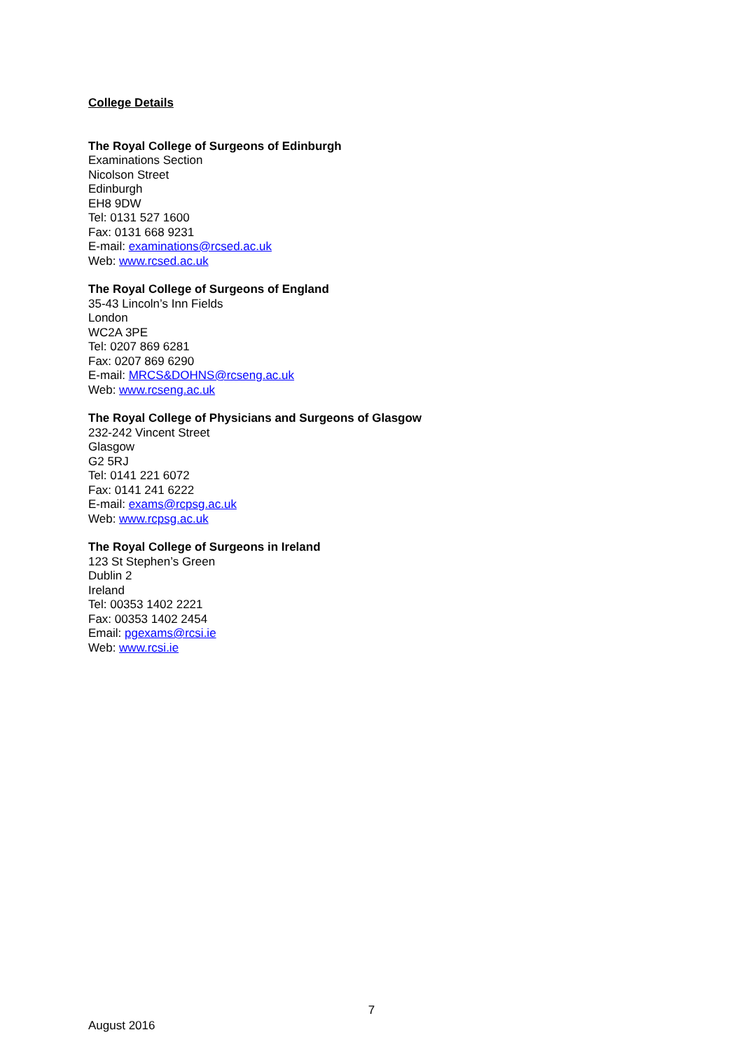College Details
The Royal College of Surgeons of Edinburgh
Examinations Section
Nicolson Street
Edinburgh
EH8 9DW
Tel: 0131 527 1600
Fax: 0131 668 9231
E-mail: examinations@rcsed.ac.uk
Web: www.rcsed.ac.uk
The Royal College of Surgeons of England
35-43 Lincoln’s Inn Fields
London
WC2A 3PE
Tel: 0207 869 6281
Fax: 0207 869 6290
E-mail: MRCS&DOHNS@rcseng.ac.uk
Web: www.rcseng.ac.uk
The Royal College of Physicians and Surgeons of Glasgow
232-242 Vincent Street
Glasgow
G2 5RJ
Tel: 0141 221 6072
Fax: 0141 241 6222
E-mail: exams@rcpsg.ac.uk
Web: www.rcpsg.ac.uk
The Royal College of Surgeons in Ireland
123 St Stephen’s Green
Dublin 2
Ireland
Tel: 00353 1402 2221
Fax: 00353 1402 2454
Email: pgexams@rcsi.ie
Web: www.rcsi.ie
7
August 2016